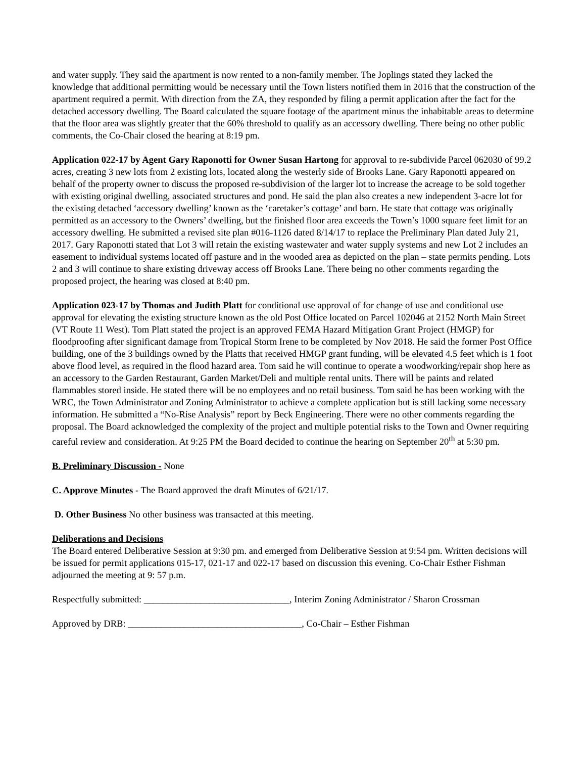and water supply. They said the apartment is now rented to a non-family member. The Joplings stated they lacked the knowledge that additional permitting would be necessary until the Town listers notified them in 2016 that the construction of the apartment required a permit. With direction from the ZA, they responded by filing a permit application after the fact for the detached accessory dwelling. The Board calculated the square footage of the apartment minus the inhabitable areas to determine that the floor area was slightly greater that the 60% threshold to qualify as an accessory dwelling. There being no other public comments, the Co-Chair closed the hearing at 8:19 pm.
Application 022-17 by Agent Gary Raponotti for Owner Susan Hartong for approval to re-subdivide Parcel 062030 of 99.2 acres, creating 3 new lots from 2 existing lots, located along the westerly side of Brooks Lane. Gary Raponotti appeared on behalf of the property owner to discuss the proposed re-subdivision of the larger lot to increase the acreage to be sold together with existing original dwelling, associated structures and pond. He said the plan also creates a new independent 3-acre lot for the existing detached ‘accessory dwelling’ known as the ‘caretaker’s cottage’ and barn. He state that cottage was originally permitted as an accessory to the Owners’ dwelling, but the finished floor area exceeds the Town’s 1000 square feet limit for an accessory dwelling. He submitted a revised site plan #016-1126 dated 8/14/17 to replace the Preliminary Plan dated July 21, 2017. Gary Raponotti stated that Lot 3 will retain the existing wastewater and water supply systems and new Lot 2 includes an easement to individual systems located off pasture and in the wooded area as depicted on the plan – state permits pending. Lots 2 and 3 will continue to share existing driveway access off Brooks Lane. There being no other comments regarding the proposed project, the hearing was closed at 8:40 pm.
Application 023-17 by Thomas and Judith Platt for conditional use approval of for change of use and conditional use approval for elevating the existing structure known as the old Post Office located on Parcel 102046 at 2152 North Main Street (VT Route 11 West). Tom Platt stated the project is an approved FEMA Hazard Mitigation Grant Project (HMGP) for floodproofing after significant damage from Tropical Storm Irene to be completed by Nov 2018. He said the former Post Office building, one of the 3 buildings owned by the Platts that received HMGP grant funding, will be elevated 4.5 feet which is 1 foot above flood level, as required in the flood hazard area. Tom said he will continue to operate a woodworking/repair shop here as an accessory to the Garden Restaurant, Garden Market/Deli and multiple rental units. There will be paints and related flammables stored inside. He stated there will be no employees and no retail business. Tom said he has been working with the WRC, the Town Administrator and Zoning Administrator to achieve a complete application but is still lacking some necessary information. He submitted a “No-Rise Analysis” report by Beck Engineering. There were no other comments regarding the proposal. The Board acknowledged the complexity of the project and multiple potential risks to the Town and Owner requiring careful review and consideration. At 9:25 PM the Board decided to continue the hearing on September 20<sup>th</sup> at 5:30 pm.
B. Preliminary Discussion - None
C. Approve Minutes - The Board approved the draft Minutes of 6/21/17.
D. Other Business No other business was transacted at this meeting.
Deliberations and Decisions
The Board entered Deliberative Session at 9:30 pm. and emerged from Deliberative Session at 9:54 pm. Written decisions will be issued for permit applications 015-17, 021-17 and 022-17 based on discussion this evening. Co-Chair Esther Fishman adjourned the meeting at 9: 57 p.m.
Respectfully submitted: _______________________________, Interim Zoning Administrator / Sharon Crossman
Approved by DRB: _____________________________________, Co-Chair – Esther Fishman